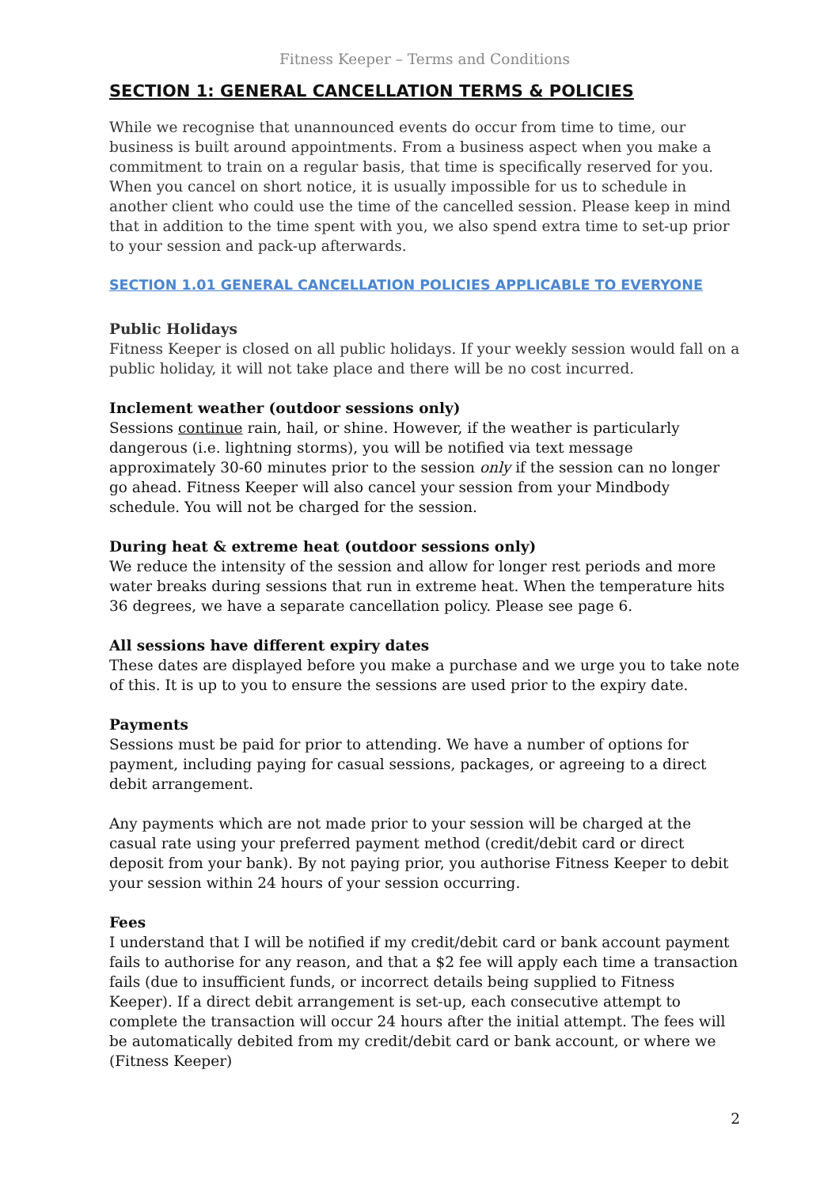Fitness Keeper – Terms and Conditions
SECTION 1: GENERAL CANCELLATION TERMS & POLICIES
While we recognise that unannounced events do occur from time to time, our business is built around appointments. From a business aspect when you make a commitment to train on a regular basis, that time is specifically reserved for you. When you cancel on short notice, it is usually impossible for us to schedule in another client who could use the time of the cancelled session. Please keep in mind that in addition to the time spent with you, we also spend extra time to set-up prior to your session and pack-up afterwards.
SECTION 1.01 GENERAL CANCELLATION POLICIES APPLICABLE TO EVERYONE
Public Holidays
Fitness Keeper is closed on all public holidays. If your weekly session would fall on a public holiday, it will not take place and there will be no cost incurred.
Inclement weather (outdoor sessions only)
Sessions continue rain, hail, or shine. However, if the weather is particularly dangerous (i.e. lightning storms), you will be notified via text message approximately 30-60 minutes prior to the session only if the session can no longer go ahead. Fitness Keeper will also cancel your session from your Mindbody schedule. You will not be charged for the session.
During heat & extreme heat (outdoor sessions only)
We reduce the intensity of the session and allow for longer rest periods and more water breaks during sessions that run in extreme heat. When the temperature hits 36 degrees, we have a separate cancellation policy. Please see page 6.
All sessions have different expiry dates
These dates are displayed before you make a purchase and we urge you to take note of this. It is up to you to ensure the sessions are used prior to the expiry date.
Payments
Sessions must be paid for prior to attending. We have a number of options for payment, including paying for casual sessions, packages, or agreeing to a direct debit arrangement.
Any payments which are not made prior to your session will be charged at the casual rate using your preferred payment method (credit/debit card or direct deposit from your bank). By not paying prior, you authorise Fitness Keeper to debit your session within 24 hours of your session occurring.
Fees
I understand that I will be notified if my credit/debit card or bank account payment fails to authorise for any reason, and that a $2 fee will apply each time a transaction fails (due to insufficient funds, or incorrect details being supplied to Fitness Keeper). If a direct debit arrangement is set-up, each consecutive attempt to complete the transaction will occur 24 hours after the initial attempt. The fees will be automatically debited from my credit/debit card or bank account, or where we (Fitness Keeper)
2